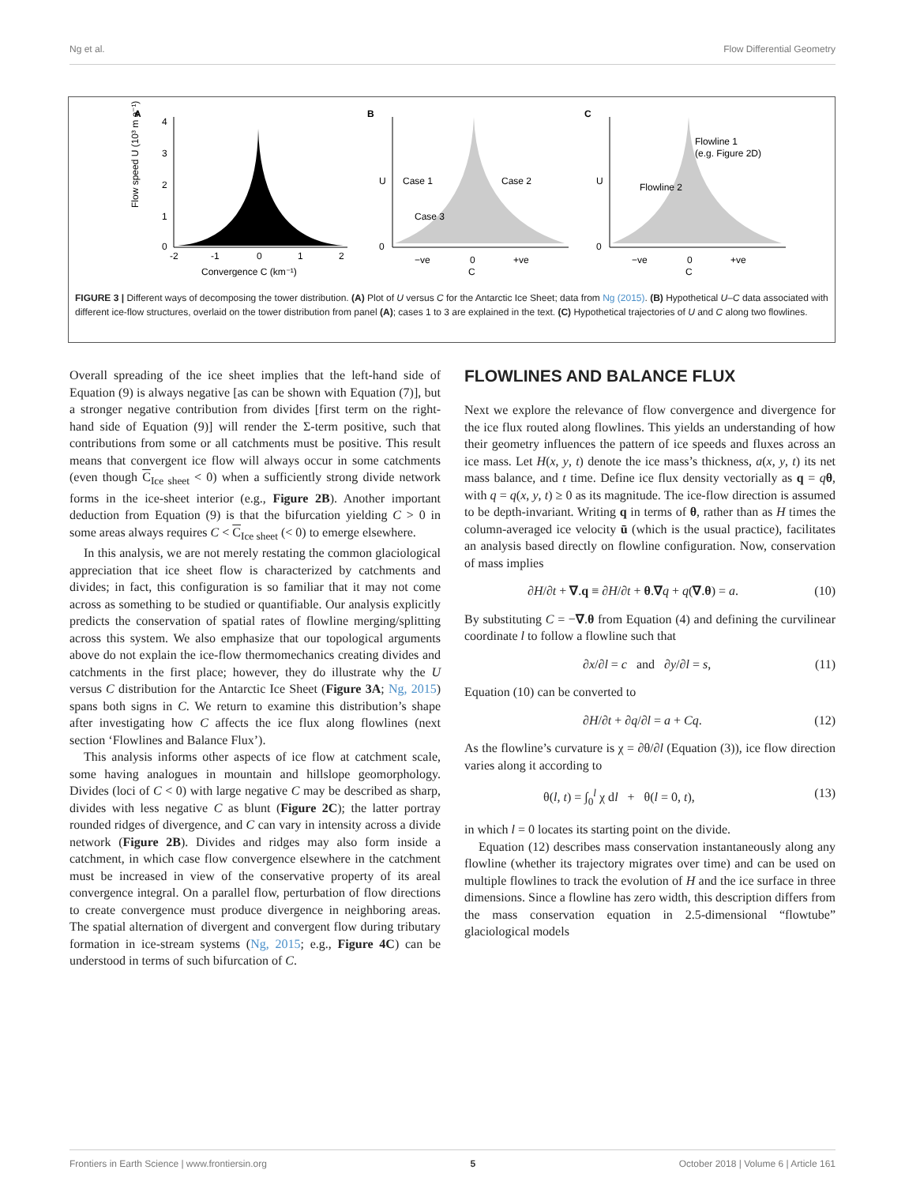Ng et al. Flow Differential Geometry
A
B
C
4
3
2
1
0
-2
-1
0
1
2
Convergence C (km⁻¹)
Flow speed U (10³ m a⁻¹)
Case 1
Case 2
Case 3
−ve
0
+ve
C
U
0
Flowline 1
(e.g. Figure 2D)
Flowline 2
−ve
0
+ve
C
U
0
FIGURE 3 | Different ways of decomposing the tower distribution. (A) Plot of U versus C for the Antarctic Ice Sheet; data from Ng (2015). (B) Hypothetical U–C data associated with different ice-flow structures, overlaid on the tower distribution from panel (A); cases 1 to 3 are explained in the text. (C) Hypothetical trajectories of U and C along two flowlines.
Overall spreading of the ice sheet implies that the left-hand side of Equation (9) is always negative [as can be shown with Equation (7)], but a stronger negative contribution from divides [first term on the right-hand side of Equation (9)] will render the Σ-term positive, such that contributions from some or all catchments must be positive. This result means that convergent ice flow will always occur in some catchments (even though C<sub>Ice sheet</sub> < 0) when a sufficiently strong divide network forms in the ice-sheet interior (e.g., Figure 2B). Another important deduction from Equation (9) is that the bifurcation yielding C > 0 in some areas always requires C < C<sub>Ice sheet</sub> (< 0) to emerge elsewhere.
In this analysis, we are not merely restating the common glaciological appreciation that ice sheet flow is characterized by catchments and divides; in fact, this configuration is so familiar that it may not come across as something to be studied or quantifiable. Our analysis explicitly predicts the conservation of spatial rates of flowline merging/splitting across this system. We also emphasize that our topological arguments above do not explain the ice-flow thermomechanics creating divides and catchments in the first place; however, they do illustrate why the U versus C distribution for the Antarctic Ice Sheet (Figure 3A; Ng, 2015) spans both signs in C. We return to examine this distribution’s shape after investigating how C affects the ice flux along flowlines (next section ‘Flowlines and Balance Flux’).
This analysis informs other aspects of ice flow at catchment scale, some having analogues in mountain and hillslope geomorphology. Divides (loci of C < 0) with large negative C may be described as sharp, divides with less negative C as blunt (Figure 2C); the latter portray rounded ridges of divergence, and C can vary in intensity across a divide network (Figure 2B). Divides and ridges may also form inside a catchment, in which case flow convergence elsewhere in the catchment must be increased in view of the conservative property of its areal convergence integral. On a parallel flow, perturbation of flow directions to create convergence must produce divergence in neighboring areas. The spatial alternation of divergent and convergent flow during tributary formation in ice-stream systems (Ng, 2015; e.g., Figure 4C) can be understood in terms of such bifurcation of C.
FLOWLINES AND BALANCE FLUX
Next we explore the relevance of flow convergence and divergence for the ice flux routed along flowlines. This yields an understanding of how their geometry influences the pattern of ice speeds and fluxes across an ice mass. Let H(x, y, t) denote the ice mass’s thickness, a(x, y, t) its net mass balance, and t time. Define ice flux density vectorially as q = qθ, with q = q(x, y, t) ≥ 0 as its magnitude. The ice-flow direction is assumed to be depth-invariant. Writing q in terms of θ, rather than as H times the column-averaged ice velocity ū (which is the usual practice), facilitates an analysis based directly on flowline configuration. Now, conservation of mass implies
∂H/∂t + ∇.q ≡ ∂H/∂t + θ.∇q + q(∇.θ) = a. (10)
By substituting C = −∇.θ from Equation (4) and defining the curvilinear coordinate l to follow a flowline such that
∂x/∂l = c and ∂y/∂l = s, (11)
Equation (10) can be converted to
∂H/∂t + ∂q/∂l = a + Cq. (12)
As the flowline’s curvature is χ = ∂θ/∂l (Equation (3)), ice flow direction varies along it according to
θ(l, t) = ∫<sub>0</sub><sup>l</sup> χ dl + θ(l = 0, t), (13)
in which l = 0 locates its starting point on the divide.
Equation (12) describes mass conservation instantaneously along any flowline (whether its trajectory migrates over time) and can be used on multiple flowlines to track the evolution of H and the ice surface in three dimensions. Since a flowline has zero width, this description differs from the mass conservation equation in 2.5-dimensional “flowtube” glaciological models
Frontiers in Earth Science | www.frontiersin.org 5 October 2018 | Volume 6 | Article 161